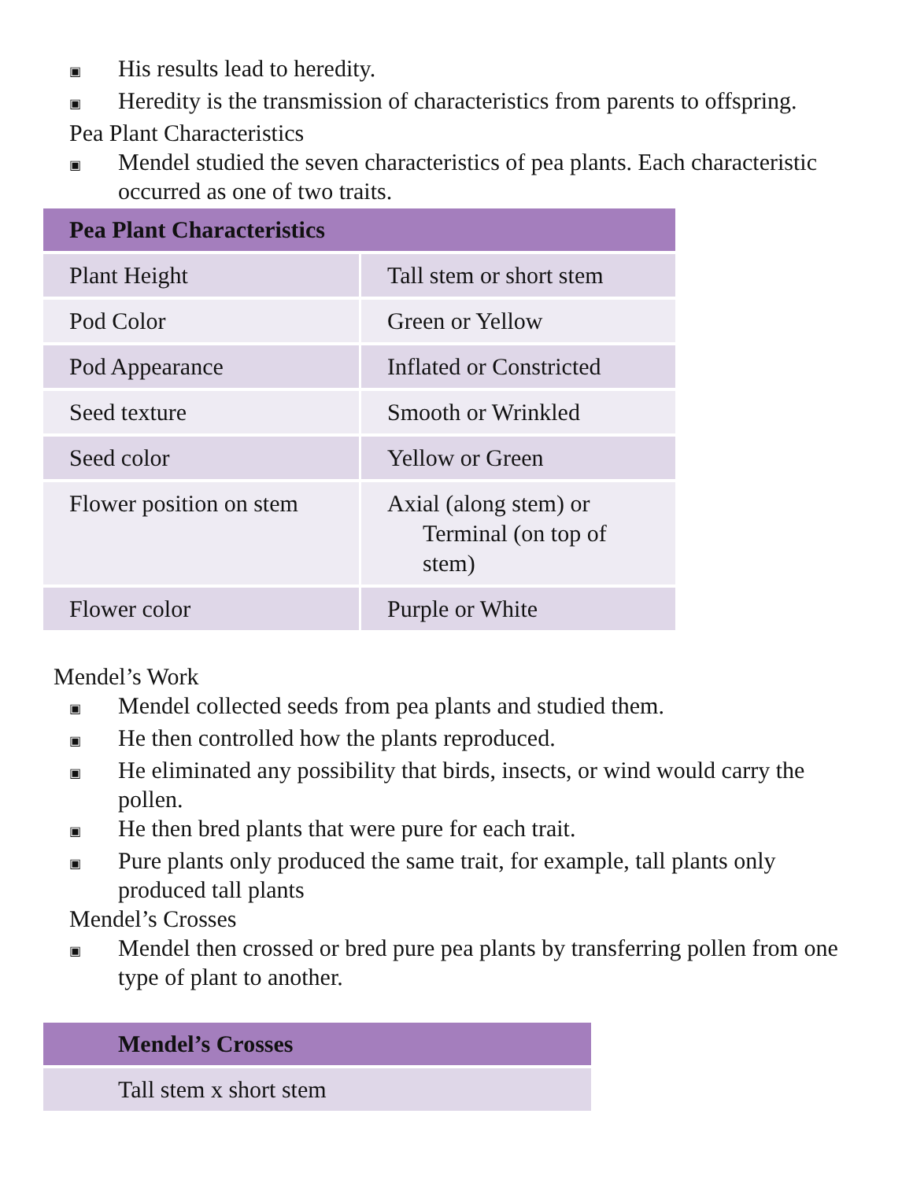▣ His results lead to heredity.
▣ Heredity is the transmission of characteristics from parents to offspring.
Pea Plant Characteristics
▣ Mendel studied the seven characteristics of pea plants. Each characteristic occurred as one of two traits.
| Pea Plant Characteristics | |
| --- | --- |
| Plant Height | Tall stem or short stem |
| Pod Color | Green or Yellow |
| Pod Appearance | Inflated or Constricted |
| Seed texture | Smooth or Wrinkled |
| Seed color | Yellow or Green |
| Flower position on stem | Axial (along stem) or Terminal (on top of stem) |
| Flower color | Purple or White |
Mendel’s Work
▣ Mendel collected seeds from pea plants and studied them.
▣ He then controlled how the plants reproduced.
▣ He eliminated any possibility that birds, insects, or wind would carry the pollen.
▣ He then bred plants that were pure for each trait.
▣ Pure plants only produced the same trait, for example, tall plants only produced tall plants
Mendel’s Crosses
▣ Mendel then crossed or bred pure pea plants by transferring pollen from one type of plant to another.
| Mendel’s Crosses |
| --- |
| Tall stem x short stem |